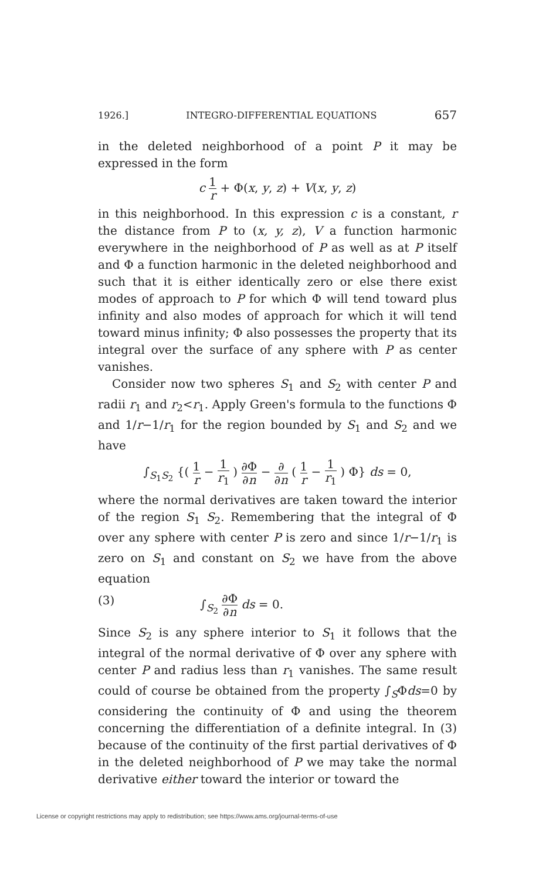1926.] INTEGRO-DIFFERENTIAL EQUATIONS 657
in the deleted neighborhood of a point P it may be expressed in the form
c 1 r + Φ(x, y, z) + V(x, y, z)
in this neighborhood. In this expression c is a constant, r the distance from P to (x, y, z), V a function harmonic everywhere in the neighborhood of P as well as at P itself and Φ a function harmonic in the deleted neighborhood and such that it is either identically zero or else there exist modes of approach to P for which Φ will tend toward plus infinity and also modes of approach for which it will tend toward minus infinity; Φ also possesses the property that its integral over the surface of any sphere with P as center vanishes.
Consider now two spheres S<sub>1</sub> and S<sub>2</sub> with center P and radii r<sub>1</sub> and r<sub>2</sub><r<sub>1</sub>. Apply Green's formula to the functions Φ and 1/r−1/r<sub>1</sub> for the region bounded by S<sub>1</sub> and S<sub>2</sub> and we have
∫<sub>S<sub>1</sub>S<sub>2</sub></sub> {( 1 r − 1 r<sub>1</sub> ) ∂Φ ∂n − ∂ ∂n ( 1 r − 1 r<sub>1</sub> ) Φ} ds = 0,
where the normal derivatives are taken toward the interior of the region S<sub>1</sub> S<sub>2</sub>. Remembering that the integral of Φ over any sphere with center P is zero and since 1/r−1/r<sub>1</sub> is zero on S<sub>1</sub> and constant on S<sub>2</sub> we have from the above equation
(3) ∫<sub>S<sub>2</sub></sub> ∂Φ ∂n ds = 0.
Since S<sub>2</sub> is any sphere interior to S<sub>1</sub> it follows that the integral of the normal derivative of Φ over any sphere with center P and radius less than r<sub>1</sub> vanishes. The same result could of course be obtained from the property ∫<sub>S</sub>Φds=0 by considering the continuity of Φ and using the theorem concerning the differentiation of a definite integral. In (3) because of the continuity of the first partial derivatives of Φ in the deleted neighborhood of P we may take the normal derivative either toward the interior or toward the
License or copyright restrictions may apply to redistribution; see https://www.ams.org/journal-terms-of-use